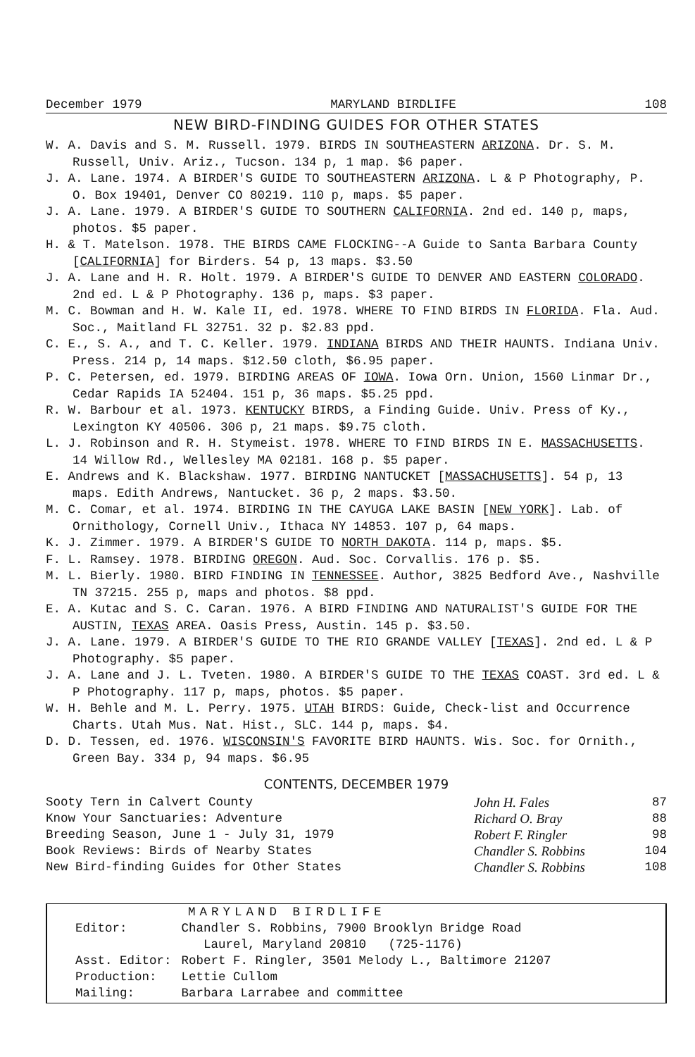December 1979 MARYLAND BIRDLIFE 108
NEW BIRD-FINDING GUIDES FOR OTHER STATES
W. A. Davis and S. M. Russell. 1979. BIRDS IN SOUTHEASTERN ARIZONA. Dr. S. M. Russell, Univ. Ariz., Tucson. 134 p, 1 map. $6 paper.
J. A. Lane. 1974. A BIRDER'S GUIDE TO SOUTHEASTERN ARIZONA. L & P Photography, P. O. Box 19401, Denver CO 80219. 110 p, maps. $5 paper.
J. A. Lane. 1979. A BIRDER'S GUIDE TO SOUTHERN CALIFORNIA. 2nd ed. 140 p, maps, photos. $5 paper.
H. & T. Matelson. 1978. THE BIRDS CAME FLOCKING--A Guide to Santa Barbara County [CALIFORNIA] for Birders. 54 p, 13 maps. $3.50
J. A. Lane and H. R. Holt. 1979. A BIRDER'S GUIDE TO DENVER AND EASTERN COLORADO. 2nd ed. L & P Photography. 136 p, maps. $3 paper.
M. C. Bowman and H. W. Kale II, ed. 1978. WHERE TO FIND BIRDS IN FLORIDA. Fla. Aud. Soc., Maitland FL 32751. 32 p. $2.83 ppd.
C. E., S. A., and T. C. Keller. 1979. INDIANA BIRDS AND THEIR HAUNTS. Indiana Univ. Press. 214 p, 14 maps. $12.50 cloth, $6.95 paper.
P. C. Petersen, ed. 1979. BIRDING AREAS OF IOWA. Iowa Orn. Union, 1560 Linmar Dr., Cedar Rapids IA 52404. 151 p, 36 maps. $5.25 ppd.
R. W. Barbour et al. 1973. KENTUCKY BIRDS, a Finding Guide. Univ. Press of Ky., Lexington KY 40506. 306 p, 21 maps. $9.75 cloth.
L. J. Robinson and R. H. Stymeist. 1978. WHERE TO FIND BIRDS IN E. MASSACHUSETTS. 14 Willow Rd., Wellesley MA 02181. 168 p. $5 paper.
E. Andrews and K. Blackshaw. 1977. BIRDING NANTUCKET [MASSACHUSETTS]. 54 p, 13 maps. Edith Andrews, Nantucket. 36 p, 2 maps. $3.50.
M. C. Comar, et al. 1974. BIRDING IN THE CAYUGA LAKE BASIN [NEW YORK]. Lab. of Ornithology, Cornell Univ., Ithaca NY 14853. 107 p, 64 maps.
K. J. Zimmer. 1979. A BIRDER'S GUIDE TO NORTH DAKOTA. 114 p, maps. $5.
F. L. Ramsey. 1978. BIRDING OREGON. Aud. Soc. Corvallis. 176 p. $5.
M. L. Bierly. 1980. BIRD FINDING IN TENNESSEE. Author, 3825 Bedford Ave., Nashville TN 37215. 255 p, maps and photos. $8 ppd.
E. A. Kutac and S. C. Caran. 1976. A BIRD FINDING AND NATURALIST'S GUIDE FOR THE AUSTIN, TEXAS AREA. Oasis Press, Austin. 145 p. $3.50.
J. A. Lane. 1979. A BIRDER'S GUIDE TO THE RIO GRANDE VALLEY [TEXAS]. 2nd ed. L & P Photography. $5 paper.
J. A. Lane and J. L. Tveten. 1980. A BIRDER'S GUIDE TO THE TEXAS COAST. 3rd ed. L & P Photography. 117 p, maps, photos. $5 paper.
W. H. Behle and M. L. Perry. 1975. UTAH BIRDS: Guide, Check-list and Occurrence Charts. Utah Mus. Nat. Hist., SLC. 144 p, maps. $4.
D. D. Tessen, ed. 1976. WISCONSIN'S FAVORITE BIRD HAUNTS. Wis. Soc. for Ornith., Green Bay. 334 p, 94 maps. $6.95
CONTENTS, DECEMBER 1979
| Sooty Tern in Calvert County | John H. Fales | 87 |
| Know Your Sanctuaries: Adventure | Richard O. Bray | 88 |
| Breeding Season, June 1 - July 31, 1979 | Robert F. Ringler | 98 |
| Book Reviews: Birds of Nearby States | Chandler S. Robbins | 104 |
| New Bird-finding Guides for Other States | Chandler S. Robbins | 108 |
MARYLAND BIRDLIFE
| Editor: | Chandler S. Robbins, 7900 Brooklyn Bridge Road Laurel, Maryland 20810 (725-1176) |
| Asst. Editor: | Robert F. Ringler, 3501 Melody L., Baltimore 21207 |
| Production: | Lettie Cullom |
| Mailing: | Barbara Larrabee and committee |